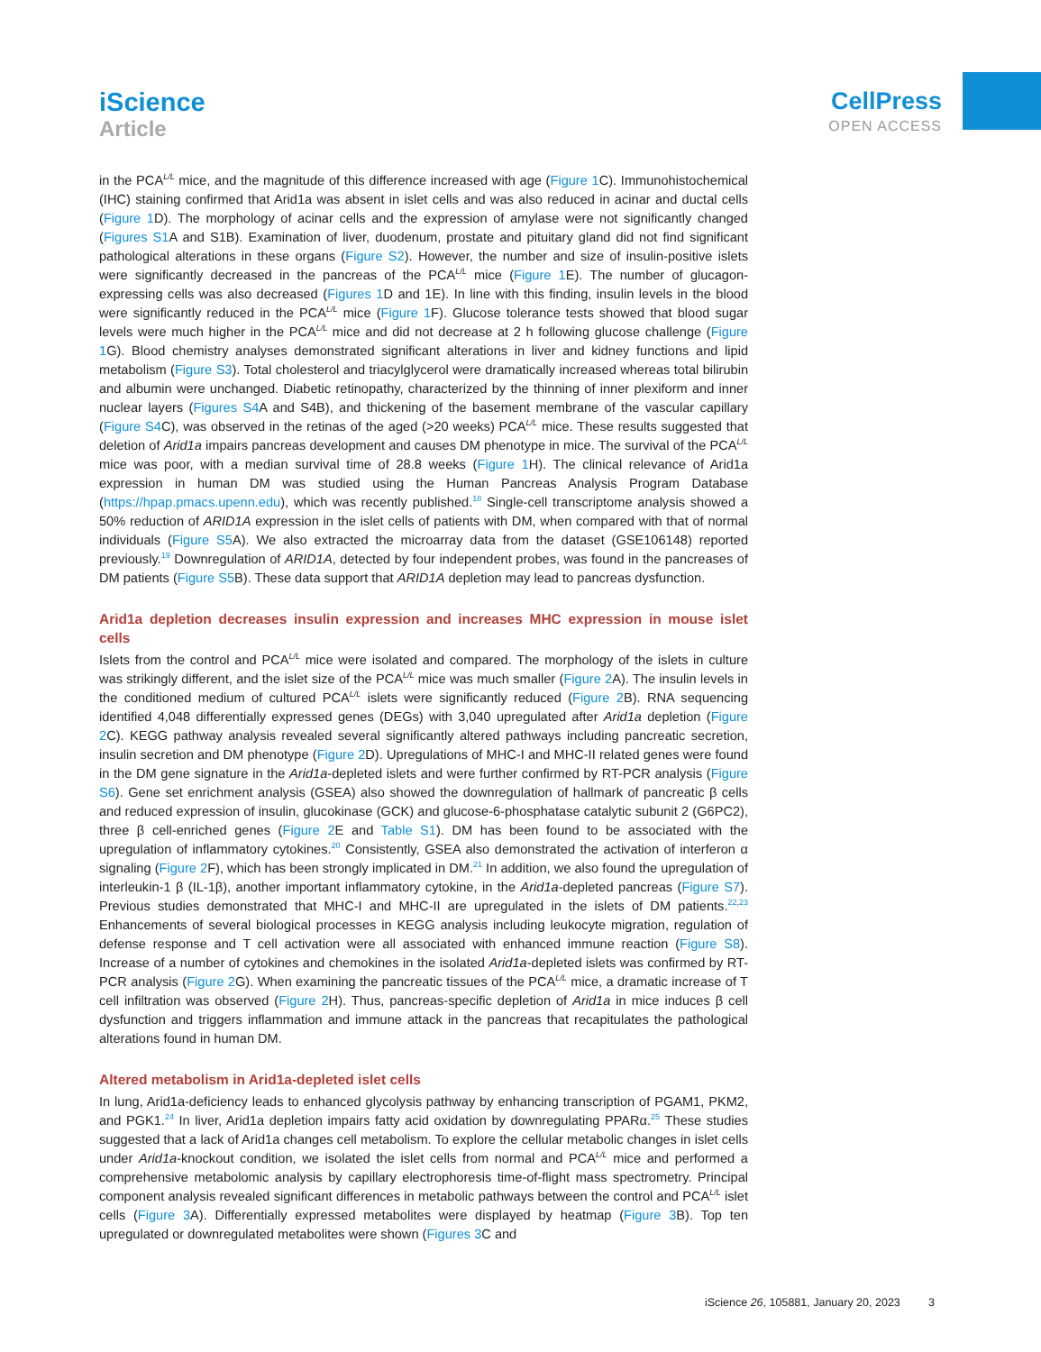iScience
Article
CellPress
OPEN ACCESS
in the PCA<sup>L/L</sup> mice, and the magnitude of this difference increased with age (Figure 1 C). Immunohistochemical (IHC) staining confirmed that Arid1a was absent in islet cells and was also reduced in acinar and ductal cells (Figure 1 D). The morphology of acinar cells and the expression of amylase were not significantly changed (Figures S1 A and S1B). Examination of liver, duodenum, prostate and pituitary gland did not find significant pathological alterations in these organs (Figure S2). However, the number and size of insulin-positive islets were significantly decreased in the pancreas of the PCA<sup>L/L</sup> mice (Figure 1 E). The number of glucagon-expressing cells was also decreased (Figures 1 D and 1E). In line with this finding, insulin levels in the blood were significantly reduced in the PCA<sup>L/L</sup> mice (Figure 1 F). Glucose tolerance tests showed that blood sugar levels were much higher in the PCA<sup>L/L</sup> mice and did not decrease at 2 h following glucose challenge (Figure 1 G). Blood chemistry analyses demonstrated significant alterations in liver and kidney functions and lipid metabolism (Figure S3). Total cholesterol and triacylglycerol were dramatically increased whereas total bilirubin and albumin were unchanged. Diabetic retinopathy, characterized by the thinning of inner plexiform and inner nuclear layers (Figures S4 A and S4B), and thickening of the basement membrane of the vascular capillary (Figure S4 C), was observed in the retinas of the aged (>20 weeks) PCA<sup>L/L</sup> mice. These results suggested that deletion of Arid1a impairs pancreas development and causes DM phenotype in mice. The survival of the PCA<sup>L/L</sup> mice was poor, with a median survival time of 28.8 weeks (Figure 1 H). The clinical relevance of Arid1a expression in human DM was studied using the Human Pancreas Analysis Program Database (https://hpap.pmacs.upenn.edu), which was recently published.<sup>18</sup> Single-cell transcriptome analysis showed a 50% reduction of ARID1A expression in the islet cells of patients with DM, when compared with that of normal individuals (Figure S5 A). We also extracted the microarray data from the dataset (GSE106148) reported previously.<sup>19</sup> Downregulation of ARID1A, detected by four independent probes, was found in the pancreases of DM patients (Figure S5 B). These data support that ARID1A depletion may lead to pancreas dysfunction.
Arid1a depletion decreases insulin expression and increases MHC expression in mouse islet cells
Islets from the control and PCA<sup>L/L</sup> mice were isolated and compared. The morphology of the islets in culture was strikingly different, and the islet size of the PCA<sup>L/L</sup> mice was much smaller (Figure 2 A). The insulin levels in the conditioned medium of cultured PCA<sup>L/L</sup> islets were significantly reduced (Figure 2 B). RNA sequencing identified 4,048 differentially expressed genes (DEGs) with 3,040 upregulated after Arid1a depletion (Figure 2 C). KEGG pathway analysis revealed several significantly altered pathways including pancreatic secretion, insulin secretion and DM phenotype (Figure 2 D). Upregulations of MHC-I and MHC-II related genes were found in the DM gene signature in the Arid1a-depleted islets and were further confirmed by RT-PCR analysis (Figure S6). Gene set enrichment analysis (GSEA) also showed the downregulation of hallmark of pancreatic β cells and reduced expression of insulin, glucokinase (GCK) and glucose-6-phosphatase catalytic subunit 2 (G6PC2), three β cell-enriched genes (Figure 2 E and Table S1). DM has been found to be associated with the upregulation of inflammatory cytokines.<sup>20</sup> Consistently, GSEA also demonstrated the activation of interferon α signaling (Figure 2 F), which has been strongly implicated in DM.<sup>21</sup> In addition, we also found the upregulation of interleukin-1 β (IL-1β), another important inflammatory cytokine, in the Arid1a-depleted pancreas (Figure S7). Previous studies demonstrated that MHC-I and MHC-II are upregulated in the islets of DM patients.<sup>22,23</sup> Enhancements of several biological processes in KEGG analysis including leukocyte migration, regulation of defense response and T cell activation were all associated with enhanced immune reaction (Figure S8). Increase of a number of cytokines and chemokines in the isolated Arid1a-depleted islets was confirmed by RT-PCR analysis (Figure 2 G). When examining the pancreatic tissues of the PCA<sup>L/L</sup> mice, a dramatic increase of T cell infiltration was observed (Figure 2 H). Thus, pancreas-specific depletion of Arid1a in mice induces β cell dysfunction and triggers inflammation and immune attack in the pancreas that recapitulates the pathological alterations found in human DM.
Altered metabolism in Arid1a-depleted islet cells
In lung, Arid1a-deficiency leads to enhanced glycolysis pathway by enhancing transcription of PGAM1, PKM2, and PGK1.<sup>24</sup> In liver, Arid1a depletion impairs fatty acid oxidation by downregulating PPARα.<sup>25</sup> These studies suggested that a lack of Arid1a changes cell metabolism. To explore the cellular metabolic changes in islet cells under Arid1a-knockout condition, we isolated the islet cells from normal and PCA<sup>L/L</sup> mice and performed a comprehensive metabolomic analysis by capillary electrophoresis time-of-flight mass spectrometry. Principal component analysis revealed significant differences in metabolic pathways between the control and PCA<sup>L/L</sup> islet cells (Figure 3 A). Differentially expressed metabolites were displayed by heatmap (Figure 3 B). Top ten upregulated or downregulated metabolites were shown (Figures 3 C and
iScience 26, 105881, January 20, 2023 3